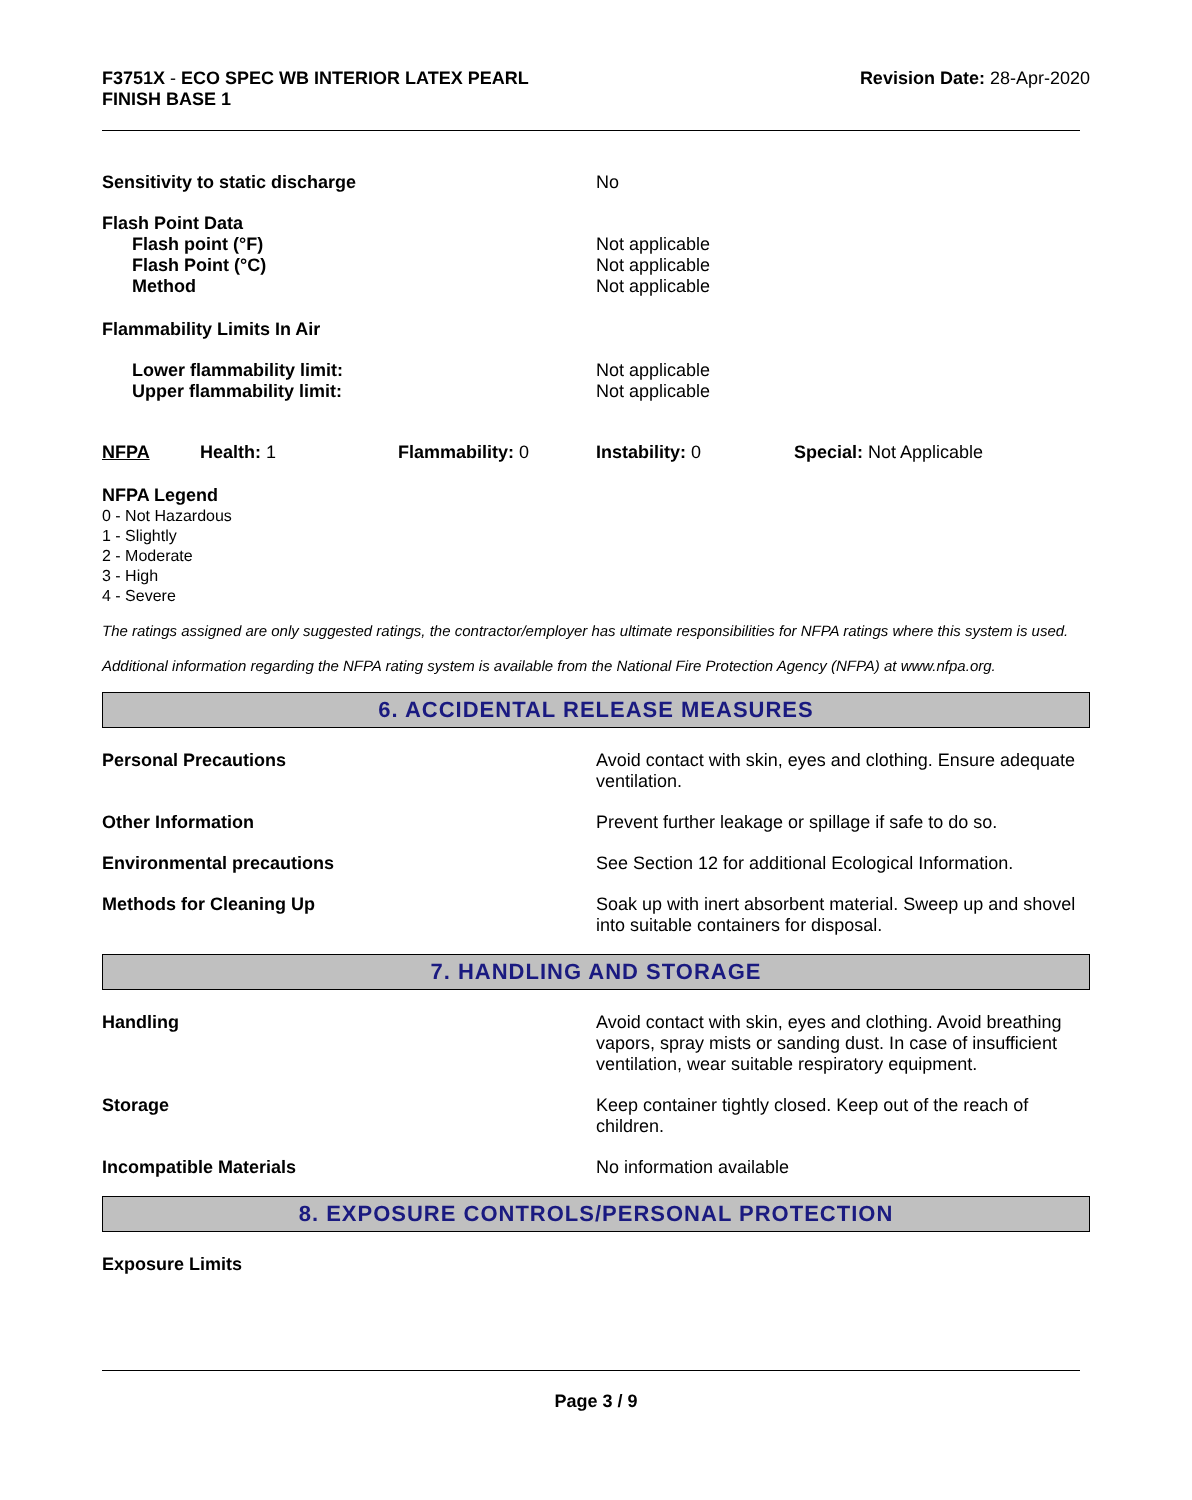F3751X - ECO SPEC WB INTERIOR LATEX PEARL
FINISH BASE 1
Revision Date: 28-Apr-2020
Sensitivity to static discharge No
Flash Point Data
Flash point (°F)
Flash Point (°C)
Method
Not applicable
Not applicable
Not applicable
Flammability Limits In Air
Lower flammability limit:
Upper flammability limit:
Not applicable
Not applicable
NFPA Health: 1 Flammability: 0 Instability: 0 Special: Not Applicable
NFPA Legend
0 - Not Hazardous
1 - Slightly
2 - Moderate
3 - High
4 - Severe
The ratings assigned are only suggested ratings, the contractor/employer has ultimate responsibilities for NFPA ratings where this system is used.
Additional information regarding the NFPA rating system is available from the National Fire Protection Agency (NFPA) at www.nfpa.org.
6. ACCIDENTAL RELEASE MEASURES
Personal Precautions Avoid contact with skin, eyes and clothing. Ensure adequate ventilation.
Other Information Prevent further leakage or spillage if safe to do so.
Environmental precautions See Section 12 for additional Ecological Information.
Methods for Cleaning Up Soak up with inert absorbent material. Sweep up and shovel into suitable containers for disposal.
7. HANDLING AND STORAGE
Handling Avoid contact with skin, eyes and clothing. Avoid breathing vapors, spray mists or sanding dust. In case of insufficient ventilation, wear suitable respiratory equipment.
Storage Keep container tightly closed. Keep out of the reach of children.
Incompatible Materials No information available
8. EXPOSURE CONTROLS/PERSONAL PROTECTION
Exposure Limits
Page 3 / 9